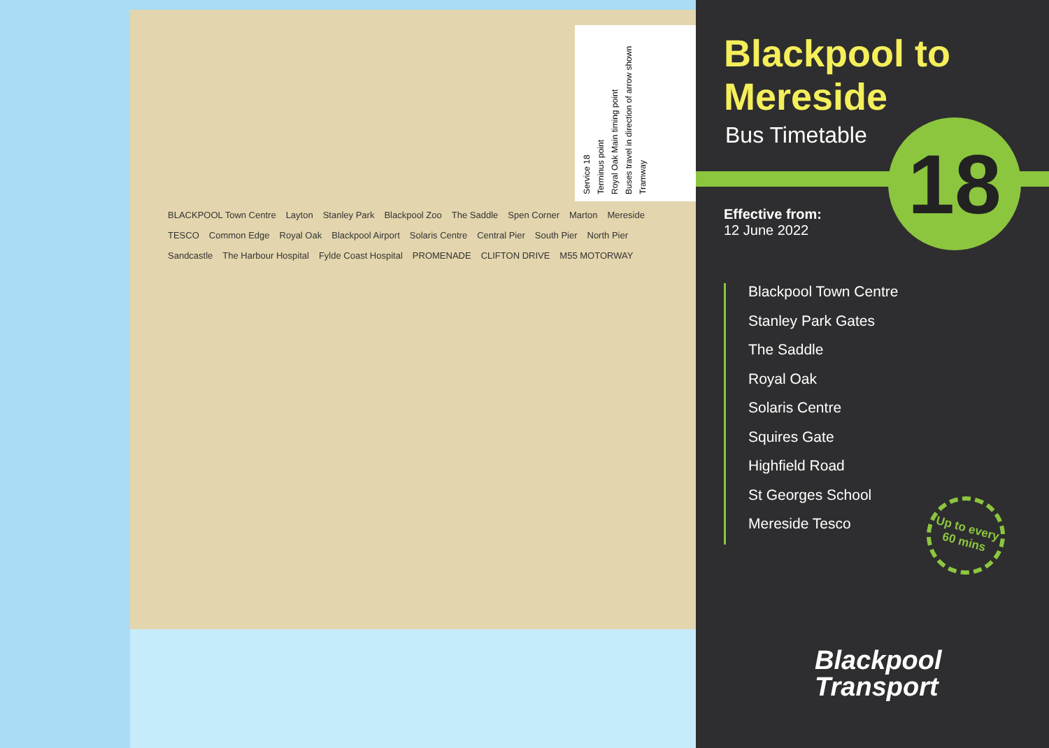Service 18
Terminus point
Royal Oak Main timing point
Buses travel in direction of arrow shown
Tramway
BLACKPOOL Town Centre Layton Stanley Park Blackpool Zoo The Saddle Spen Corner Marton Mereside TESCO Common Edge Royal Oak Blackpool Airport Solaris Centre Central Pier South Pier North Pier Sandcastle The Harbour Hospital Fylde Coast Hospital PROMENADE CLIFTON DRIVE M55 MOTORWAY
Blackpool to
Mereside
Bus Timetable 18
Effective from:
12 June 2022
Blackpool Town Centre
Stanley Park Gates
The Saddle
Royal Oak
Solaris Centre
Squires Gate
Highfield Road
St Georges School
Mereside Tesco
Up to every 60 mins
Blackpool
Transport